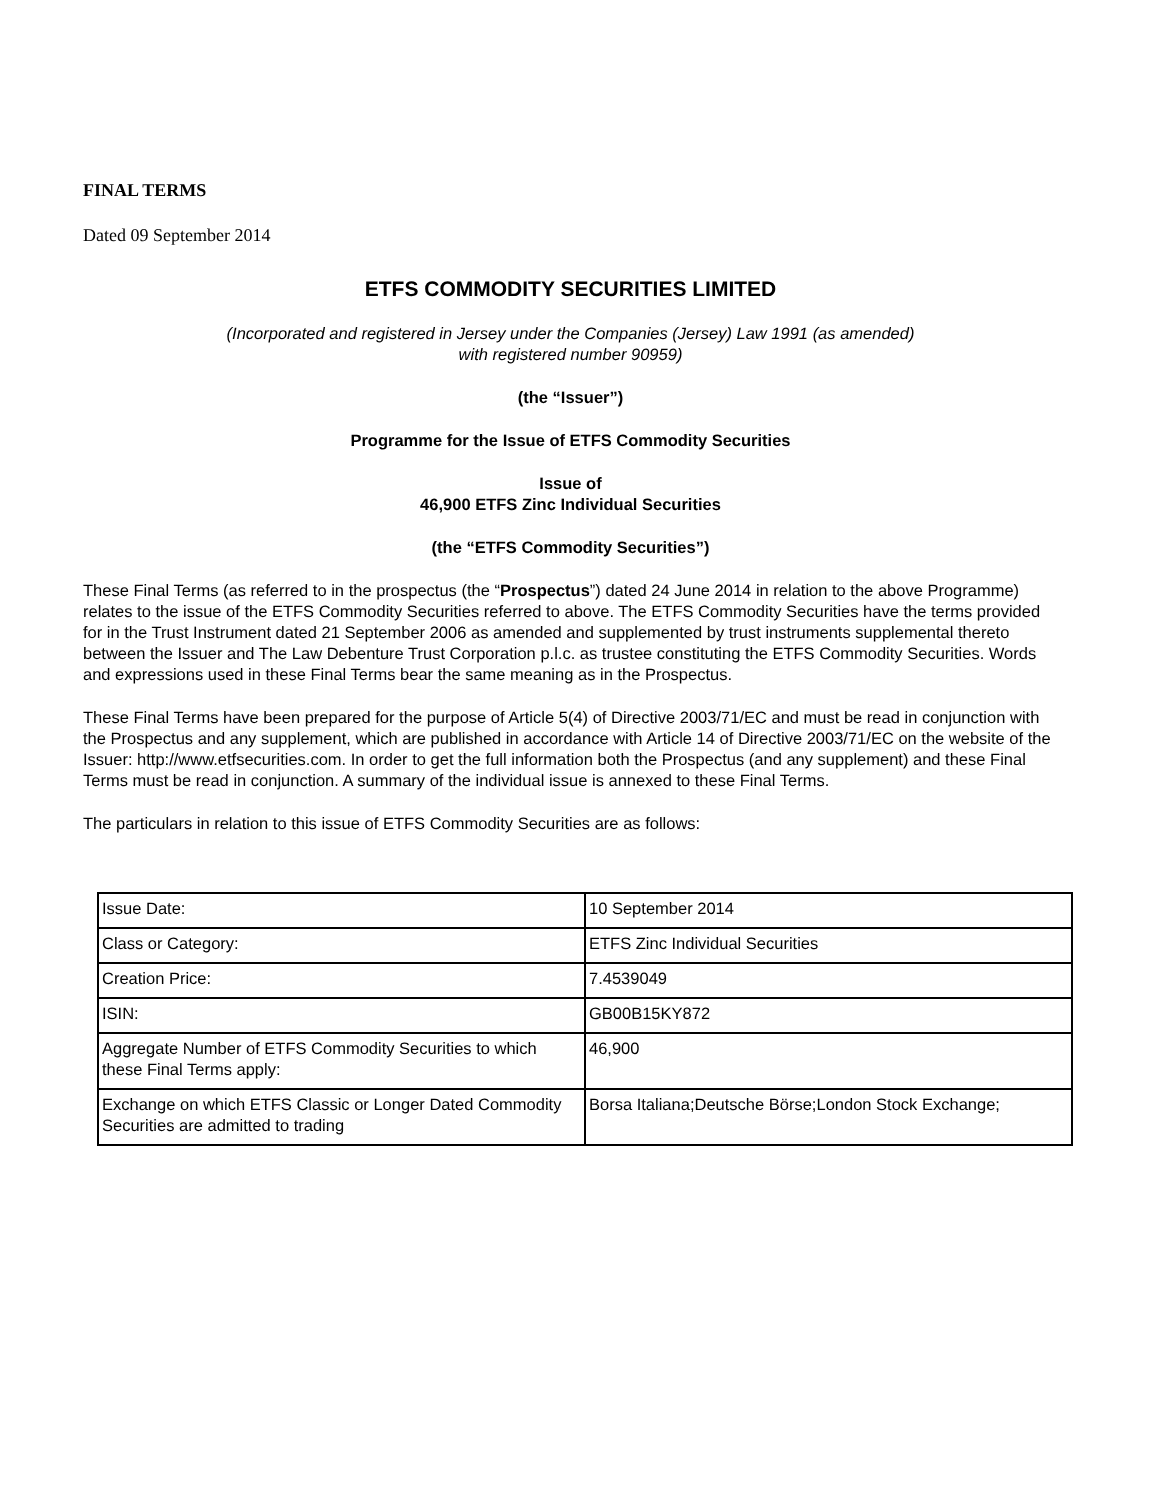FINAL TERMS
Dated 09 September 2014
ETFS COMMODITY SECURITIES LIMITED
(Incorporated and registered in Jersey under the Companies (Jersey) Law 1991 (as amended)
with registered number 90959)
(the “Issuer”)
Programme for the Issue of ETFS Commodity Securities
Issue of
46,900 ETFS Zinc Individual Securities
(the “ETFS Commodity Securities”)
These Final Terms (as referred to in the prospectus (the “Prospectus”) dated 24 June 2014 in relation to the above Programme) relates to the issue of the ETFS Commodity Securities referred to above. The ETFS Commodity Securities have the terms provided for in the Trust Instrument dated 21 September 2006 as amended and supplemented by trust instruments supplemental thereto between the Issuer and The Law Debenture Trust Corporation p.l.c. as trustee constituting the ETFS Commodity Securities. Words and expressions used in these Final Terms bear the same meaning as in the Prospectus.
These Final Terms have been prepared for the purpose of Article 5(4) of Directive 2003/71/EC and must be read in conjunction with the Prospectus and any supplement, which are published in accordance with Article 14 of Directive 2003/71/EC on the website of the Issuer: http://www.etfsecurities.com. In order to get the full information both the Prospectus (and any supplement) and these Final Terms must be read in conjunction. A summary of the individual issue is annexed to these Final Terms.
The particulars in relation to this issue of ETFS Commodity Securities are as follows:
| Issue Date: | 10 September 2014 |
| Class or Category: | ETFS Zinc Individual Securities |
| Creation Price: | 7.4539049 |
| ISIN: | GB00B15KY872 |
| Aggregate Number of ETFS Commodity Securities to which these Final Terms apply: | 46,900 |
| Exchange on which ETFS Classic or Longer Dated Commodity Securities are admitted to trading | Borsa Italiana;Deutsche Börse;London Stock Exchange; |